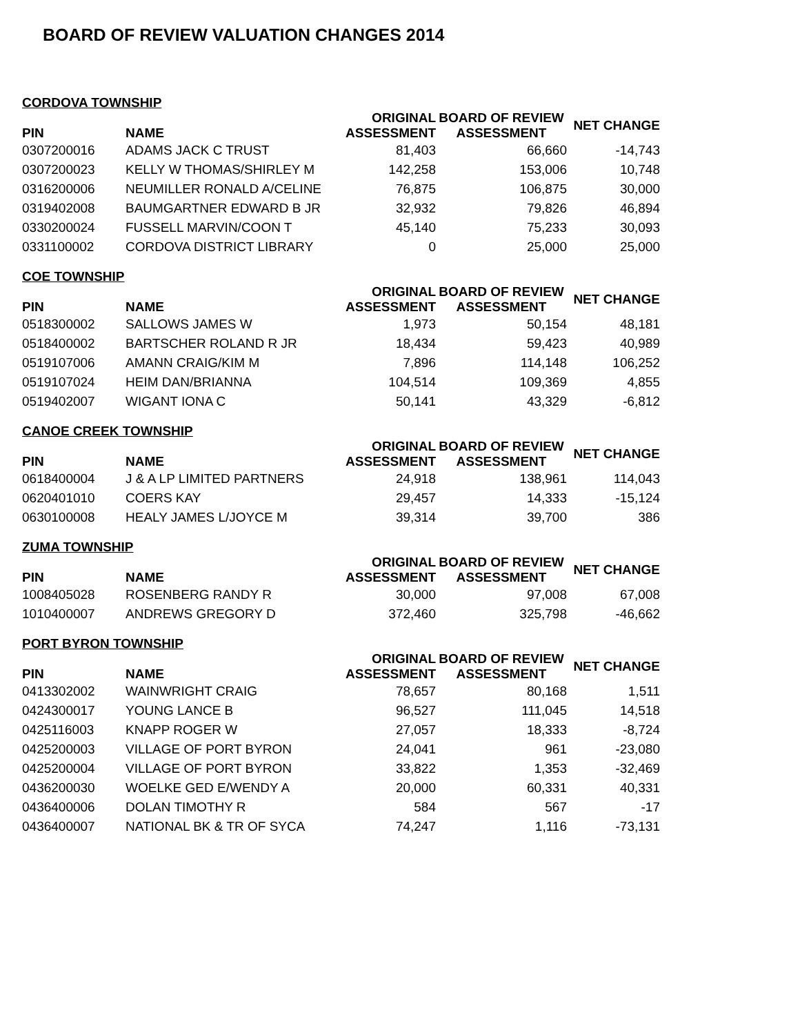BOARD OF REVIEW VALUATION CHANGES 2014
CORDOVA TOWNSHIP
| PIN | NAME | ORIGINAL ASSESSMENT | BOARD OF REVIEW ASSESSMENT | NET CHANGE |
| --- | --- | --- | --- | --- |
| 0307200016 | ADAMS JACK C TRUST | 81,403 | 66,660 | -14,743 |
| 0307200023 | KELLY W THOMAS/SHIRLEY M | 142,258 | 153,006 | 10,748 |
| 0316200006 | NEUMILLER RONALD A/CELINE | 76,875 | 106,875 | 30,000 |
| 0319402008 | BAUMGARTNER EDWARD B JR | 32,932 | 79,826 | 46,894 |
| 0330200024 | FUSSELL MARVIN/COON T | 45,140 | 75,233 | 30,093 |
| 0331100002 | CORDOVA DISTRICT LIBRARY | 0 | 25,000 | 25,000 |
COE TOWNSHIP
| PIN | NAME | ORIGINAL ASSESSMENT | BOARD OF REVIEW ASSESSMENT | NET CHANGE |
| --- | --- | --- | --- | --- |
| 0518300002 | SALLOWS JAMES W | 1,973 | 50,154 | 48,181 |
| 0518400002 | BARTSCHER ROLAND R JR | 18,434 | 59,423 | 40,989 |
| 0519107006 | AMANN CRAIG/KIM M | 7,896 | 114,148 | 106,252 |
| 0519107024 | HEIM DAN/BRIANNA | 104,514 | 109,369 | 4,855 |
| 0519402007 | WIGANT IONA C | 50,141 | 43,329 | -6,812 |
CANOE CREEK TOWNSHIP
| PIN | NAME | ORIGINAL ASSESSMENT | BOARD OF REVIEW ASSESSMENT | NET CHANGE |
| --- | --- | --- | --- | --- |
| 0618400004 | J & A LP LIMITED PARTNERS | 24,918 | 138,961 | 114,043 |
| 0620401010 | COERS KAY | 29,457 | 14,333 | -15,124 |
| 0630100008 | HEALY JAMES L/JOYCE M | 39,314 | 39,700 | 386 |
ZUMA TOWNSHIP
| PIN | NAME | ORIGINAL ASSESSMENT | BOARD OF REVIEW ASSESSMENT | NET CHANGE |
| --- | --- | --- | --- | --- |
| 1008405028 | ROSENBERG RANDY R | 30,000 | 97,008 | 67,008 |
| 1010400007 | ANDREWS GREGORY D | 372,460 | 325,798 | -46,662 |
PORT BYRON TOWNSHIP
| PIN | NAME | ORIGINAL ASSESSMENT | BOARD OF REVIEW ASSESSMENT | NET CHANGE |
| --- | --- | --- | --- | --- |
| 0413302002 | WAINWRIGHT CRAIG | 78,657 | 80,168 | 1,511 |
| 0424300017 | YOUNG LANCE B | 96,527 | 111,045 | 14,518 |
| 0425116003 | KNAPP ROGER W | 27,057 | 18,333 | -8,724 |
| 0425200003 | VILLAGE OF PORT BYRON | 24,041 | 961 | -23,080 |
| 0425200004 | VILLAGE OF PORT BYRON | 33,822 | 1,353 | -32,469 |
| 0436200030 | WOELKE GED E/WENDY A | 20,000 | 60,331 | 40,331 |
| 0436400006 | DOLAN TIMOTHY R | 584 | 567 | -17 |
| 0436400007 | NATIONAL BK & TR OF SYCA | 74,247 | 1,116 | -73,131 |